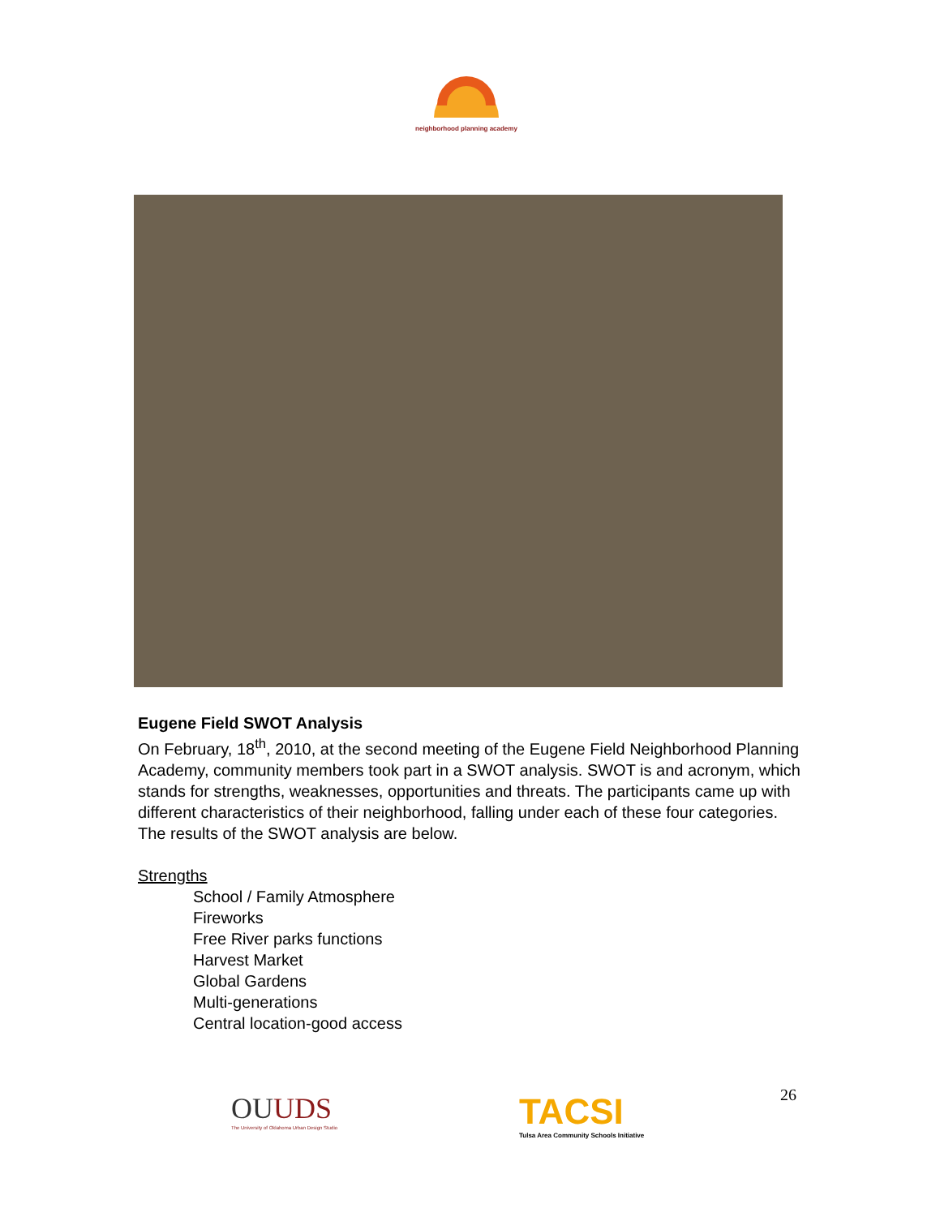neighborhood planning academy
Eugene Field SWOT Analysis
On February, 18<sup>th</sup>, 2010, at the second meeting of the Eugene Field Neighborhood Planning Academy, community members took part in a SWOT analysis. SWOT is and acronym, which stands for strengths, weaknesses, opportunities and threats. The participants came up with different characteristics of their neighborhood, falling under each of these four categories. The results of the SWOT analysis are below.
Strengths
School / Family Atmosphere
Fireworks
Free River parks functions
Harvest Market
Global Gardens
Multi-generations
Central location-good access
OUUDS
The University of Oklahoma Urban Design Studio
TACSI
Tulsa Area Community Schools Initiative
26